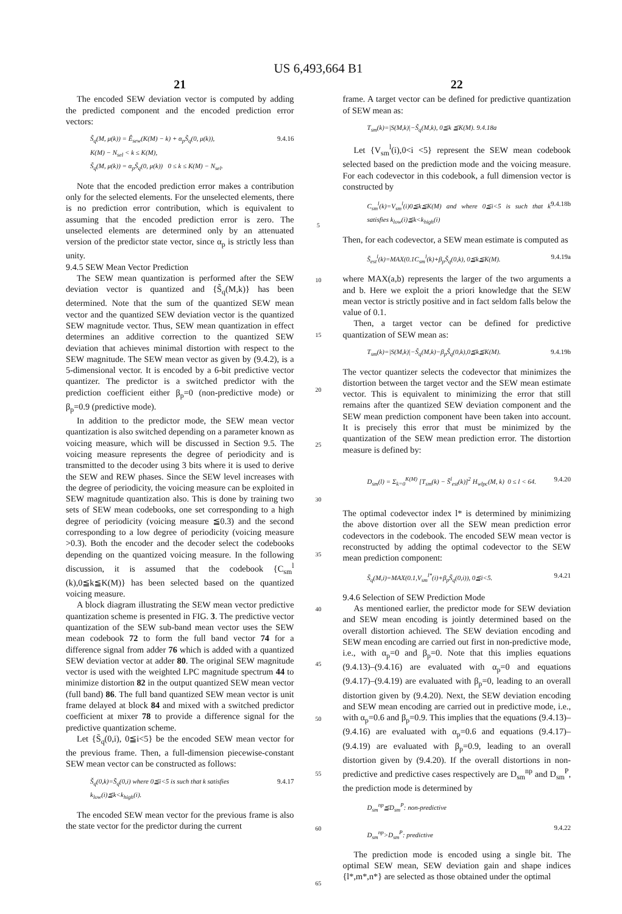US 6,493,664 B1
21
The encoded SEW deviation vector is computed by adding the predicted component and the encoded prediction error vectors:
S̃<sub>q</sub>(M, μ(k)) = Ê<sub>sew</sub>(K(M) − k) + α<sub>p</sub>S̃<sub>q</sub>(0, μ(k)),
K(M) − N<sub>sel</sub> < k ≤ K(M),
S̃<sub>q</sub>(M, μ(k)) = α<sub>p</sub>S̃<sub>q</sub>(0, μ(k)) 0 ≤ k ≤ K(M) − N<sub>sel</sub>. 9.4.16
Note that the encoded prediction error makes a contribution only for the selected elements. For the unselected elements, there is no prediction error contribution, which is equivalent to assuming that the encoded prediction error is zero. The unselected elements are determined only by an attenuated version of the predictor state vector, since α<sub>p</sub> is strictly less than unity.
9.4.5 SEW Mean Vector Prediction
The SEW mean quantization is performed after the SEW deviation vector is quantized and {S̃<sub>q</sub>(M,k)} has been determined. Note that the sum of the quantized SEW mean vector and the quantized SEW deviation vector is the quantized SEW magnitude vector. Thus, SEW mean quantization in effect determines an additive correction to the quantized SEW deviation that achieves minimal distortion with respect to the SEW magnitude. The SEW mean vector as given by (9.4.2), is a 5-dimensional vector. It is encoded by a 6-bit predictive vector quantizer. The predictor is a switched predictor with the prediction coefficient either β<sub>p</sub>=0 (non-predictive mode) or β<sub>p</sub>=0.9 (predictive mode).
In addition to the predictor mode, the SEW mean vector quantization is also switched depending on a parameter known as voicing measure, which will be discussed in Section 9.5. The voicing measure represents the degree of periodicity and is transmitted to the decoder using 3 bits where it is used to derive the SEW and REW phases. Since the SEW level increases with the degree of periodicity, the voicing measure can be exploited in SEW magnitude quantization also. This is done by training two sets of SEW mean codebooks, one set corresponding to a high degree of periodicity (voicing measure ≦0.3) and the second corresponding to a low degree of periodicity (voicing measure >0.3). Both the encoder and the decoder select the codebooks depending on the quantized voicing measure. In the following discussion, it is assumed that the codebook {C<sub>sm</sub><sup>l</sup> (k),0≦k≦K(M)} has been selected based on the quantized voicing measure.
A block diagram illustrating the SEW mean vector predictive quantization scheme is presented in FIG. 3. The predictive vector quantization of the SEW sub-band mean vector uses the SEW mean codebook 72 to form the full band vector 74 for a difference signal from adder 76 which is added with a quantized SEW deviation vector at adder 80. The original SEW magnitude vector is used with the weighted LPC magnitude spectrum 44 to minimize distortion 82 in the output quantized SEW mean vector (full band) 86. The full band quantized SEW mean vector is unit frame delayed at block 84 and mixed with a switched predictor coefficient at mixer 78 to provide a difference signal for the predictive quantization scheme.
Let {S̄<sub>q</sub>(0,i), 0≦i<5} be the encoded SEW mean vector for the previous frame. Then, a full-dimension piecewise-constant SEW mean vector can be constructed as follows:
Š<sub>q</sub>(0,k)=S̄<sub>q</sub>(0,i) where 0≦i<5 is such that k satisfies
k<sub>low</sub>(i)≦k<k<sub>high</sub>(i). 9.4.17
The encoded SEW mean vector for the previous frame is also the state vector for the predictor during the current
5
10
15
20
25
30
35
40
45
50
55
60
65
22
frame. A target vector can be defined for predictive quantization of SEW mean as:
T<sub>sm</sub>(k)=|S(M,k)|−S̃<sub>q</sub>(M,k), 0≦k ≦K(M). 9.4.18a
Let {V<sub>sm</sub><sup>l</sup>(i),0<i <5} represent the SEW mean codebook selected based on the prediction mode and the voicing measure. For each codevector in this codebook, a full dimension vector is constructed by
C<sub>sm</sub><sup>l</sup>(k)=V<sub>sm</sub><sup>l</sup>(i)0≦k≦K(M) and where 0≦i<5 is such that k satisfies k<sub>low</sub>(i)≦k<k<sub>high</sub>(i) 9.4.18b
Then, for each codevector, a SEW mean estimate is computed as
S̄<sub>est</sub><sup>l</sup>(k)=MAX(0.1C<sub>sm</sub><sup>l</sup>(k)+β<sub>p</sub>Š<sub>q</sub>(0,k), 0≦k≦K(M). 9.4.19a
where MAX(a,b) represents the larger of the two arguments a and b. Here we exploit the a priori knowledge that the SEW mean vector is strictly positive and in fact seldom falls below the value of 0.1.
Then, a target vector can be defined for predictive quantization of SEW mean as:
T<sub>sm</sub>(k)=|S(M,k)|−S̃<sub>q</sub>(M,k)−β<sub>p</sub>Š<sub>q</sub>(0,k),0≦k≦K(M). 9.4.19b
The vector quantizer selects the codevector that minimizes the distortion between the target vector and the SEW mean estimate vector. This is equivalent to minimizing the error that still remains after the quantized SEW deviation component and the SEW mean prediction component have been taken into account. It is precisely this error that must be minimized by the quantization of the SEW mean prediction error. The distortion measure is defined by:
D<sub>sm</sub>(l) = Σ<sub>k=0</sub><sup>K(M)</sup> [T<sub>sm</sub>(k) − S̄<sup>l</sup><sub>est</sub>(k)]<sup>2</sup> H<sub>wlpc</sub>(M, k) 0 ≤ l < 64. 9.4.20
The optimal codevector index l* is determined by minimizing the above distortion over all the SEW mean prediction error codevectors in the codebook. The encoded SEW mean vector is reconstructed by adding the optimal codevector to the SEW mean prediction component:
S̄<sub>q</sub>(M,i)=MAX(0.1,V<sub>sm</sub><sup>l*</sup>(i)+β<sub>p</sub>S̄<sub>q</sub>(0,i)), 0≦i<5. 9.4.21
9.4.6 Selection of SEW Prediction Mode
As mentioned earlier, the predictor mode for SEW deviation and SEW mean encoding is jointly determined based on the overall distortion achieved. The SEW deviation encoding and SEW mean encoding are carried out first in non-predictive mode, i.e., with α<sub>p</sub>=0 and β<sub>p</sub>=0. Note that this implies equations (9.4.13)–(9.4.16) are evaluated with α<sub>p</sub>=0 and equations (9.4.17)–(9.4.19) are evaluated with β<sub>p</sub>=0, leading to an overall distortion given by (9.4.20). Next, the SEW deviation encoding and SEW mean encoding are carried out in predictive mode, i.e., with α<sub>p</sub>=0.6 and β<sub>p</sub>=0.9. This implies that the equations (9.4.13)–(9.4.16) are evaluated with α<sub>p</sub>=0.6 and equations (9.4.17)–(9.4.19) are evaluated with β<sub>p</sub>=0.9, leading to an overall distortion given by (9.4.20). If the overall distortions in non-predictive and predictive cases respectively are D<sub>sm</sub><sup>np</sup> and D<sub>sm</sub><sup>P</sup>, the prediction mode is determined by
D<sub>sm</sub><sup>np</sup>≦D<sub>sm</sub><sup>P</sup>: non-predictive
D<sub>sm</sub><sup>np</sup>>D<sub>sm</sub><sup>P</sup>: predictive
9.4.22
The prediction mode is encoded using a single bit. The optimal SEW mean, SEW deviation gain and shape indices {l*,m*,n*} are selected as those obtained under the optimal